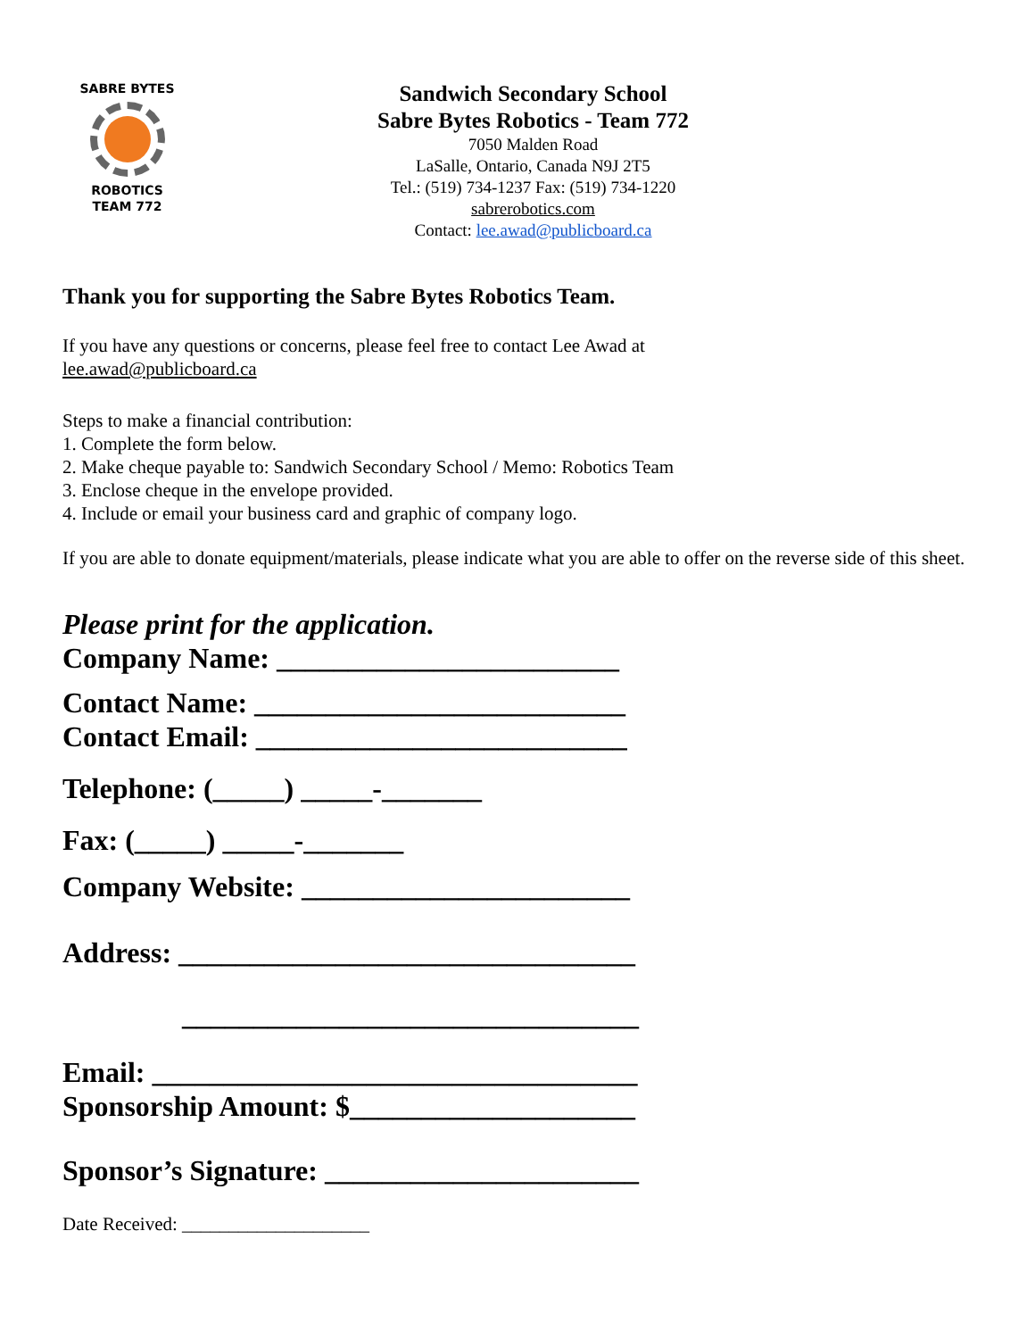SABRE BYTES
ROBOTICS
TEAM 772
Sandwich Secondary School
Sabre Bytes Robotics - Team 772
7050 Malden Road
LaSalle, Ontario, Canada N9J 2T5
Tel.: (519) 734-1237 Fax: (519) 734-1220
sabrerobotics.com
Contact: lee.awad@publicboard.ca
Thank you for supporting the Sabre Bytes Robotics Team.
If you have any questions or concerns, please feel free to contact Lee Awad at
lee.awad@publicboard.ca
Steps to make a financial contribution:
1. Complete the form below.
2. Make cheque payable to: Sandwich Secondary School / Memo: Robotics Team
3. Enclose cheque in the envelope provided.
4. Include or email your business card and graphic of company logo.
If you are able to donate equipment/materials, please indicate what you are able to offer on the reverse side of this sheet.
Please print for the application.
Company Name: ________________________
Contact Name: __________________________
Contact Email: __________________________
Telephone: (_____) _____-_______
Fax: (_____) _____-_______
Company Website: _______________________
Address: ________________________________
________________________________
Email: __________________________________
Sponsorship Amount: $____________________
Sponsor’s Signature: ______________________
Date Received: ____________________